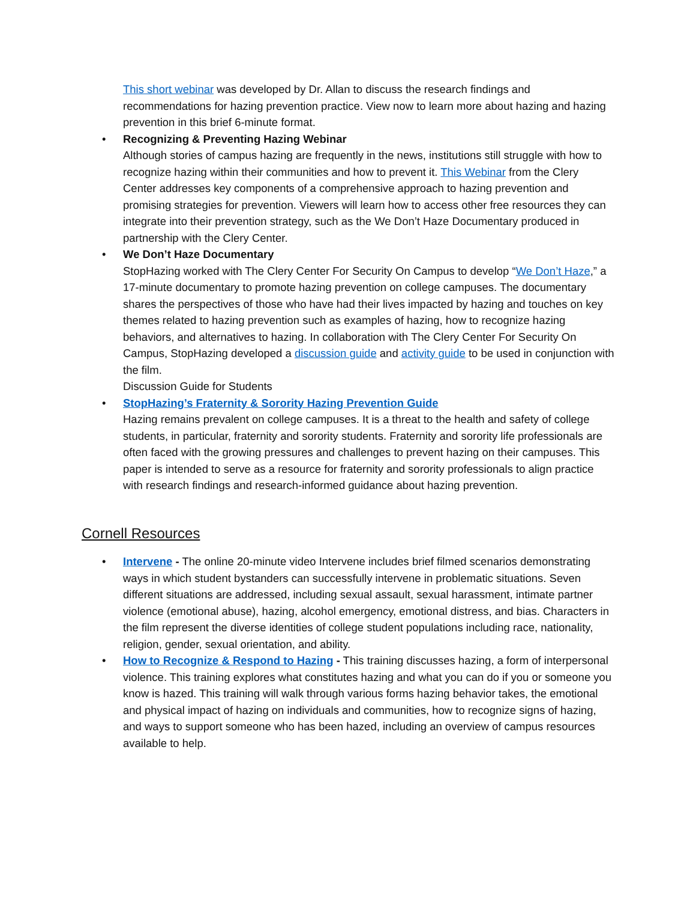This short webinar was developed by Dr. Allan to discuss the research findings and recommendations for hazing prevention practice. View now to learn more about hazing and hazing prevention in this brief 6-minute format.
•
Recognizing & Preventing Hazing Webinar
Although stories of campus hazing are frequently in the news, institutions still struggle with how to recognize hazing within their communities and how to prevent it. This Webinar from the Clery Center addresses key components of a comprehensive approach to hazing prevention and promising strategies for prevention. Viewers will learn how to access other free resources they can integrate into their prevention strategy, such as the We Don’t Haze Documentary produced in partnership with the Clery Center.
•
We Don’t Haze Documentary
StopHazing worked with The Clery Center For Security On Campus to develop “We Don’t Haze,” a 17-minute documentary to promote hazing prevention on college campuses. The documentary shares the perspectives of those who have had their lives impacted by hazing and touches on key themes related to hazing prevention such as examples of hazing, how to recognize hazing behaviors, and alternatives to hazing. In collaboration with The Clery Center For Security On Campus, StopHazing developed a discussion guide and activity guide to be used in conjunction with the film.
Discussion Guide for Students
•
StopHazing’s Fraternity & Sorority Hazing Prevention Guide
Hazing remains prevalent on college campuses. It is a threat to the health and safety of college students, in particular, fraternity and sorority students. Fraternity and sorority life professionals are often faced with the growing pressures and challenges to prevent hazing on their campuses. This paper is intended to serve as a resource for fraternity and sorority professionals to align practice with research findings and research-informed guidance about hazing prevention.
Cornell Resources
•
Intervene - The online 20-minute video Intervene includes brief filmed scenarios demonstrating ways in which student bystanders can successfully intervene in problematic situations. Seven different situations are addressed, including sexual assault, sexual harassment, intimate partner violence (emotional abuse), hazing, alcohol emergency, emotional distress, and bias. Characters in the film represent the diverse identities of college student populations including race, nationality, religion, gender, sexual orientation, and ability.
•
How to Recognize & Respond to Hazing - This training discusses hazing, a form of interpersonal violence. This training explores what constitutes hazing and what you can do if you or someone you know is hazed. This training will walk through various forms hazing behavior takes, the emotional and physical impact of hazing on individuals and communities, how to recognize signs of hazing, and ways to support someone who has been hazed, including an overview of campus resources available to help.